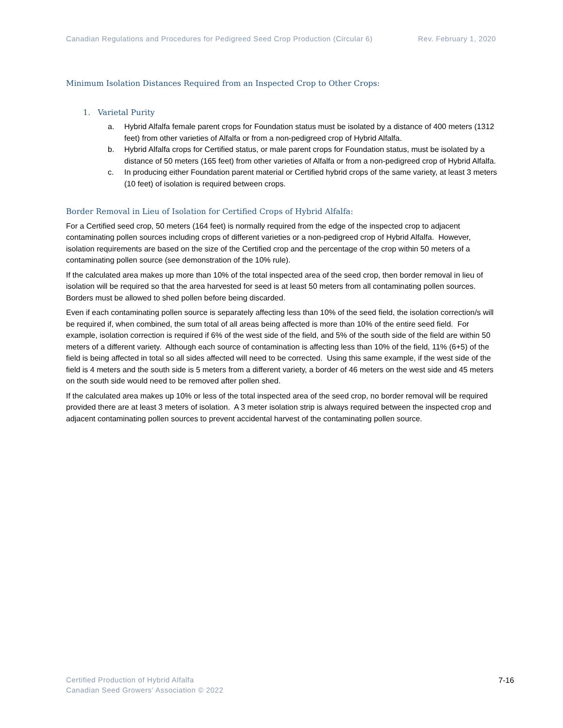Canadian Regulations and Procedures for Pedigreed Seed Crop Production (Circular 6) Rev. February 1, 2020
Minimum Isolation Distances Required from an Inspected Crop to Other Crops:
1. Varietal Purity
a. Hybrid Alfalfa female parent crops for Foundation status must be isolated by a distance of 400 meters (1312 feet) from other varieties of Alfalfa or from a non-pedigreed crop of Hybrid Alfalfa.
b. Hybrid Alfalfa crops for Certified status, or male parent crops for Foundation status, must be isolated by a distance of 50 meters (165 feet) from other varieties of Alfalfa or from a non-pedigreed crop of Hybrid Alfalfa.
c. In producing either Foundation parent material or Certified hybrid crops of the same variety, at least 3 meters (10 feet) of isolation is required between crops.
Border Removal in Lieu of Isolation for Certified Crops of Hybrid Alfalfa:
For a Certified seed crop, 50 meters (164 feet) is normally required from the edge of the inspected crop to adjacent contaminating pollen sources including crops of different varieties or a non-pedigreed crop of Hybrid Alfalfa. However, isolation requirements are based on the size of the Certified crop and the percentage of the crop within 50 meters of a contaminating pollen source (see demonstration of the 10% rule).
If the calculated area makes up more than 10% of the total inspected area of the seed crop, then border removal in lieu of isolation will be required so that the area harvested for seed is at least 50 meters from all contaminating pollen sources. Borders must be allowed to shed pollen before being discarded.
Even if each contaminating pollen source is separately affecting less than 10% of the seed field, the isolation correction/s will be required if, when combined, the sum total of all areas being affected is more than 10% of the entire seed field. For example, isolation correction is required if 6% of the west side of the field, and 5% of the south side of the field are within 50 meters of a different variety. Although each source of contamination is affecting less than 10% of the field, 11% (6+5) of the field is being affected in total so all sides affected will need to be corrected. Using this same example, if the west side of the field is 4 meters and the south side is 5 meters from a different variety, a border of 46 meters on the west side and 45 meters on the south side would need to be removed after pollen shed.
If the calculated area makes up 10% or less of the total inspected area of the seed crop, no border removal will be required provided there are at least 3 meters of isolation. A 3 meter isolation strip is always required between the inspected crop and adjacent contaminating pollen sources to prevent accidental harvest of the contaminating pollen source.
Certified Production of Hybrid Alfalfa
Canadian Seed Growers’ Association © 2022
7-16